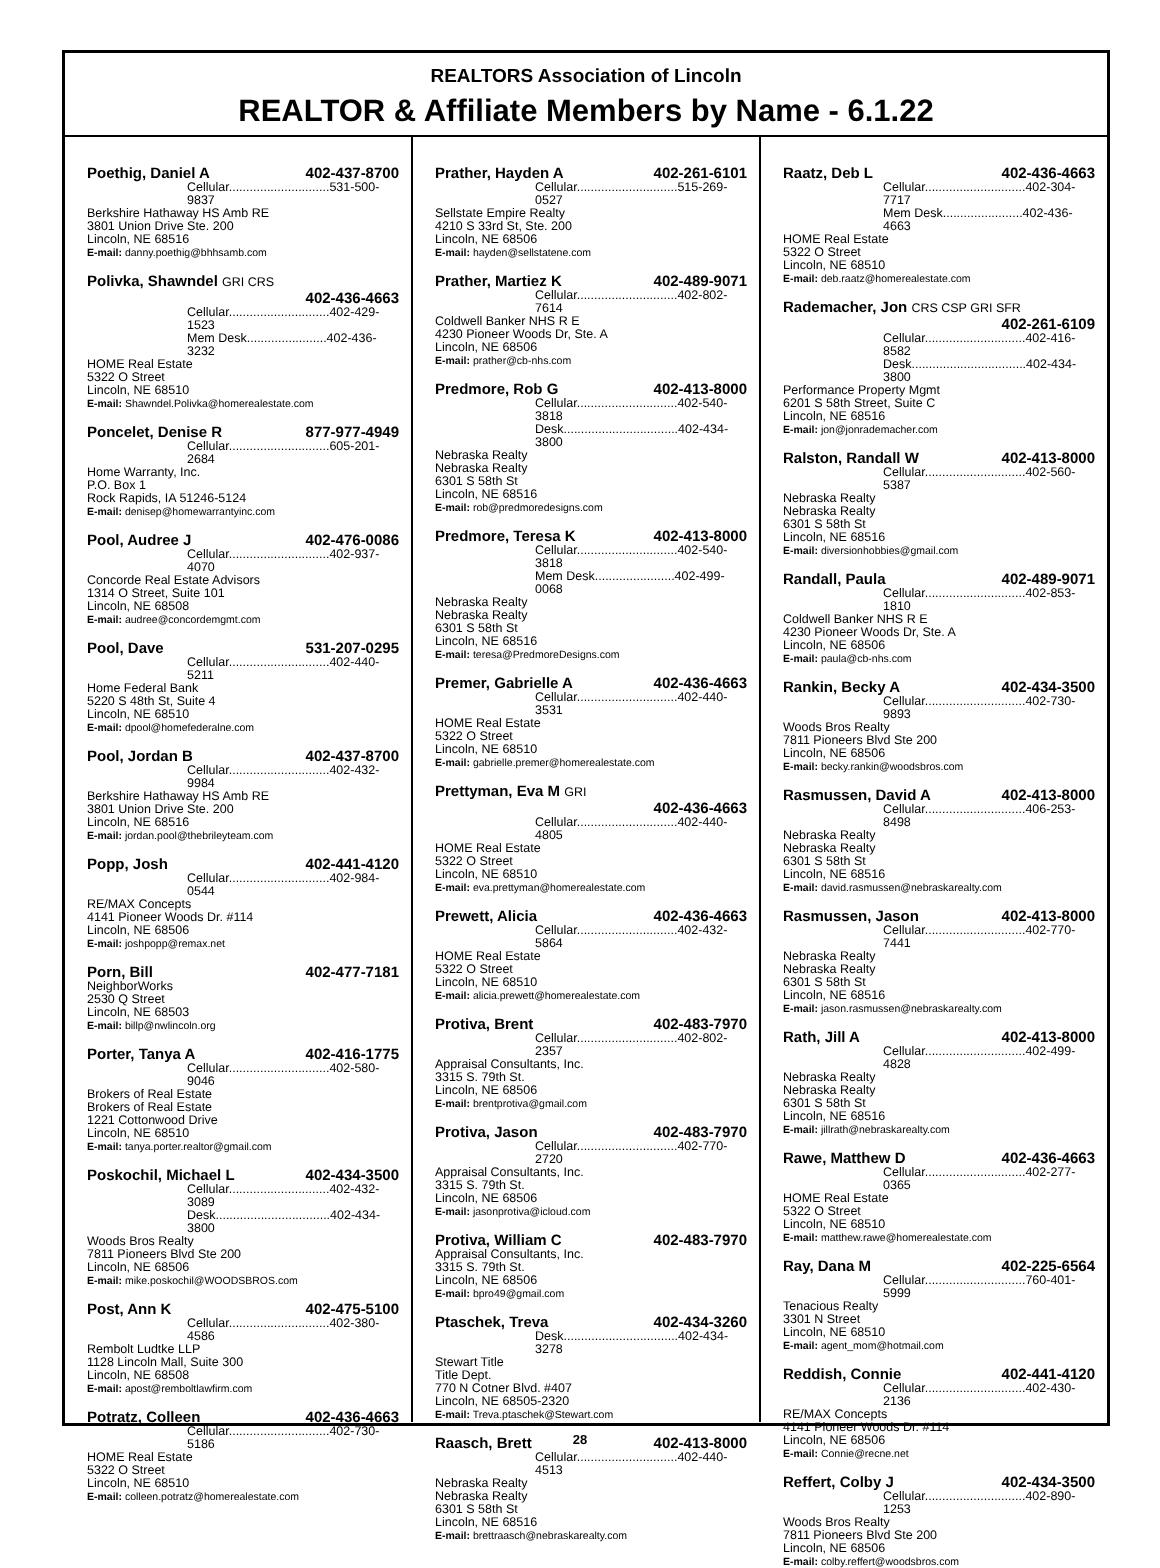REALTORS Association of Lincoln
REALTOR & Affiliate Members by Name - 6.1.22
Poethig, Daniel A 402-437-8700
Cellular.............................531-500-9837
Berkshire Hathaway HS Amb RE
3801 Union Drive Ste. 200
Lincoln, NE 68516
E-mail: danny.poethig@bhhsamb.com
Polivka, Shawndel GRI CRS
402-436-4663
Cellular.............................402-429-1523
Mem Desk.......................402-436-3232
HOME Real Estate
5322 O Street
Lincoln, NE 68510
E-mail: Shawndel.Polivka@homerealestate.com
Poncelet, Denise R 877-977-4949
Cellular.............................605-201-2684
Home Warranty, Inc.
P.O. Box 1
Rock Rapids, IA 51246-5124
E-mail: denisep@homewarrantyinc.com
Pool, Audree J 402-476-0086
Cellular.............................402-937-4070
Concorde Real Estate Advisors
1314 O Street, Suite 101
Lincoln, NE 68508
E-mail: audree@concordemgmt.com
Pool, Dave 531-207-0295
Cellular.............................402-440-5211
Home Federal Bank
5220 S 48th St, Suite 4
Lincoln, NE 68510
E-mail: dpool@homefederalne.com
Pool, Jordan B 402-437-8700
Cellular.............................402-432-9984
Berkshire Hathaway HS Amb RE
3801 Union Drive Ste. 200
Lincoln, NE 68516
E-mail: jordan.pool@thebrileyteam.com
Popp, Josh 402-441-4120
Cellular.............................402-984-0544
RE/MAX Concepts
4141 Pioneer Woods Dr. #114
Lincoln, NE 68506
E-mail: joshpopp@remax.net
Porn, Bill 402-477-7181
NeighborWorks
2530 Q Street
Lincoln, NE 68503
E-mail: billp@nwlincoln.org
Porter, Tanya A 402-416-1775
Cellular.............................402-580-9046
Brokers of Real Estate
Brokers of Real Estate
1221 Cottonwood Drive
Lincoln, NE 68510
E-mail: tanya.porter.realtor@gmail.com
Poskochil, Michael L 402-434-3500
Cellular.............................402-432-3089
Desk.................................402-434-3800
Woods Bros Realty
7811 Pioneers Blvd Ste 200
Lincoln, NE 68506
E-mail: mike.poskochil@WOODSBROS.com
Post, Ann K 402-475-5100
Cellular.............................402-380-4586
Rembolt Ludtke LLP
1128 Lincoln Mall, Suite 300
Lincoln, NE 68508
E-mail: apost@remboltlawfirm.com
Potratz, Colleen 402-436-4663
Cellular.............................402-730-5186
HOME Real Estate
5322 O Street
Lincoln, NE 68510
E-mail: colleen.potratz@homerealestate.com
Prather, Hayden A 402-261-6101
Cellular.............................515-269-0527
Sellstate Empire Realty
4210 S 33rd St, Ste. 200
Lincoln, NE 68506
E-mail: hayden@sellstatene.com
Prather, Martiez K 402-489-9071
Cellular.............................402-802-7614
Coldwell Banker NHS R E
4230 Pioneer Woods Dr, Ste. A
Lincoln, NE 68506
E-mail: prather@cb-nhs.com
Predmore, Rob G 402-413-8000
Cellular.............................402-540-3818
Desk.................................402-434-3800
Nebraska Realty
Nebraska Realty
6301 S 58th St
Lincoln, NE 68516
E-mail: rob@predmoredesigns.com
Predmore, Teresa K 402-413-8000
Cellular.............................402-540-3818
Mem Desk.......................402-499-0068
Nebraska Realty
Nebraska Realty
6301 S 58th St
Lincoln, NE 68516
E-mail: teresa@PredmoreDesigns.com
Premer, Gabrielle A 402-436-4663
Cellular.............................402-440-3531
HOME Real Estate
5322 O Street
Lincoln, NE 68510
E-mail: gabrielle.premer@homerealestate.com
Prettyman, Eva M GRI
402-436-4663
Cellular.............................402-440-4805
HOME Real Estate
5322 O Street
Lincoln, NE 68510
E-mail: eva.prettyman@homerealestate.com
Prewett, Alicia 402-436-4663
Cellular.............................402-432-5864
HOME Real Estate
5322 O Street
Lincoln, NE 68510
E-mail: alicia.prewett@homerealestate.com
Protiva, Brent 402-483-7970
Cellular.............................402-802-2357
Appraisal Consultants, Inc.
3315 S. 79th St.
Lincoln, NE 68506
E-mail: brentprotiva@gmail.com
Protiva, Jason 402-483-7970
Cellular.............................402-770-2720
Appraisal Consultants, Inc.
3315 S. 79th St.
Lincoln, NE 68506
E-mail: jasonprotiva@icloud.com
Protiva, William C 402-483-7970
Appraisal Consultants, Inc.
3315 S. 79th St.
Lincoln, NE 68506
E-mail: bpro49@gmail.com
Ptaschek, Treva 402-434-3260
Desk.................................402-434-3278
Stewart Title
Title Dept.
770 N Cotner Blvd. #407
Lincoln, NE 68505-2320
E-mail: Treva.ptaschek@Stewart.com
Raasch, Brett 402-413-8000
Cellular.............................402-440-4513
Nebraska Realty
Nebraska Realty
6301 S 58th St
Lincoln, NE 68516
E-mail: brettraasch@nebraskarealty.com
Raatz, Deb L 402-436-4663
Cellular.............................402-304-7717
Mem Desk.......................402-436-4663
HOME Real Estate
5322 O Street
Lincoln, NE 68510
E-mail: deb.raatz@homerealestate.com
Rademacher, Jon CRS CSP GRI SFR
402-261-6109
Cellular.............................402-416-8582
Desk.................................402-434-3800
Performance Property Mgmt
6201 S 58th Street, Suite C
Lincoln, NE 68516
E-mail: jon@jonrademacher.com
Ralston, Randall W 402-413-8000
Cellular.............................402-560-5387
Nebraska Realty
Nebraska Realty
6301 S 58th St
Lincoln, NE 68516
E-mail: diversionhobbies@gmail.com
Randall, Paula 402-489-9071
Cellular.............................402-853-1810
Coldwell Banker NHS R E
4230 Pioneer Woods Dr, Ste. A
Lincoln, NE 68506
E-mail: paula@cb-nhs.com
Rankin, Becky A 402-434-3500
Cellular.............................402-730-9893
Woods Bros Realty
7811 Pioneers Blvd Ste 200
Lincoln, NE 68506
E-mail: becky.rankin@woodsbros.com
Rasmussen, David A 402-413-8000
Cellular.............................406-253-8498
Nebraska Realty
Nebraska Realty
6301 S 58th St
Lincoln, NE 68516
E-mail: david.rasmussen@nebraskarealty.com
Rasmussen, Jason 402-413-8000
Cellular.............................402-770-7441
Nebraska Realty
Nebraska Realty
6301 S 58th St
Lincoln, NE 68516
E-mail: jason.rasmussen@nebraskarealty.com
Rath, Jill A 402-413-8000
Cellular.............................402-499-4828
Nebraska Realty
Nebraska Realty
6301 S 58th St
Lincoln, NE 68516
E-mail: jillrath@nebraskarealty.com
Rawe, Matthew D 402-436-4663
Cellular.............................402-277-0365
HOME Real Estate
5322 O Street
Lincoln, NE 68510
E-mail: matthew.rawe@homerealestate.com
Ray, Dana M 402-225-6564
Cellular.............................760-401-5999
Tenacious Realty
3301 N Street
Lincoln, NE 68510
E-mail: agent_mom@hotmail.com
Reddish, Connie 402-441-4120
Cellular.............................402-430-2136
RE/MAX Concepts
4141 Pioneer Woods Dr. #114
Lincoln, NE 68506
E-mail: Connie@recne.net
Reffert, Colby J 402-434-3500
Cellular.............................402-890-1253
Woods Bros Realty
7811 Pioneers Blvd Ste 200
Lincoln, NE 68506
E-mail: colby.reffert@woodsbros.com
28